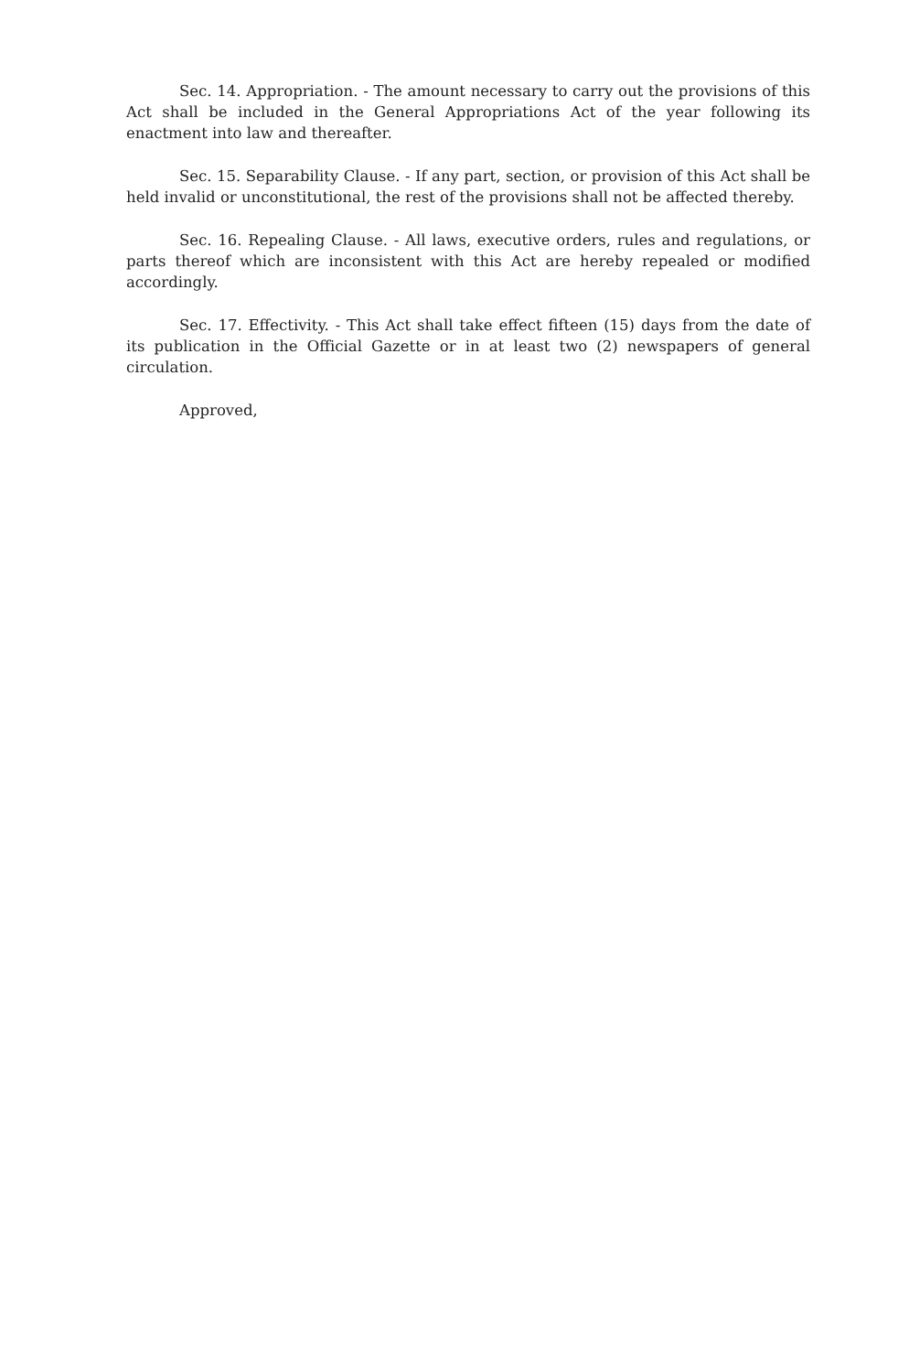Sec. 14. Appropriation. - The amount necessary to carry out the provisions of this Act shall be included in the General Appropriations Act of the year following its enactment into law and thereafter.
Sec. 15. Separability Clause. - If any part, section, or provision of this Act shall be held invalid or unconstitutional, the rest of the provisions shall not be affected thereby.
Sec. 16. Repealing Clause. - All laws, executive orders, rules and regulations, or parts thereof which are inconsistent with this Act are hereby repealed or modified accordingly.
Sec. 17. Effectivity. - This Act shall take effect fifteen (15) days from the date of its publication in the Official Gazette or in at least two (2) newspapers of general circulation.
Approved,